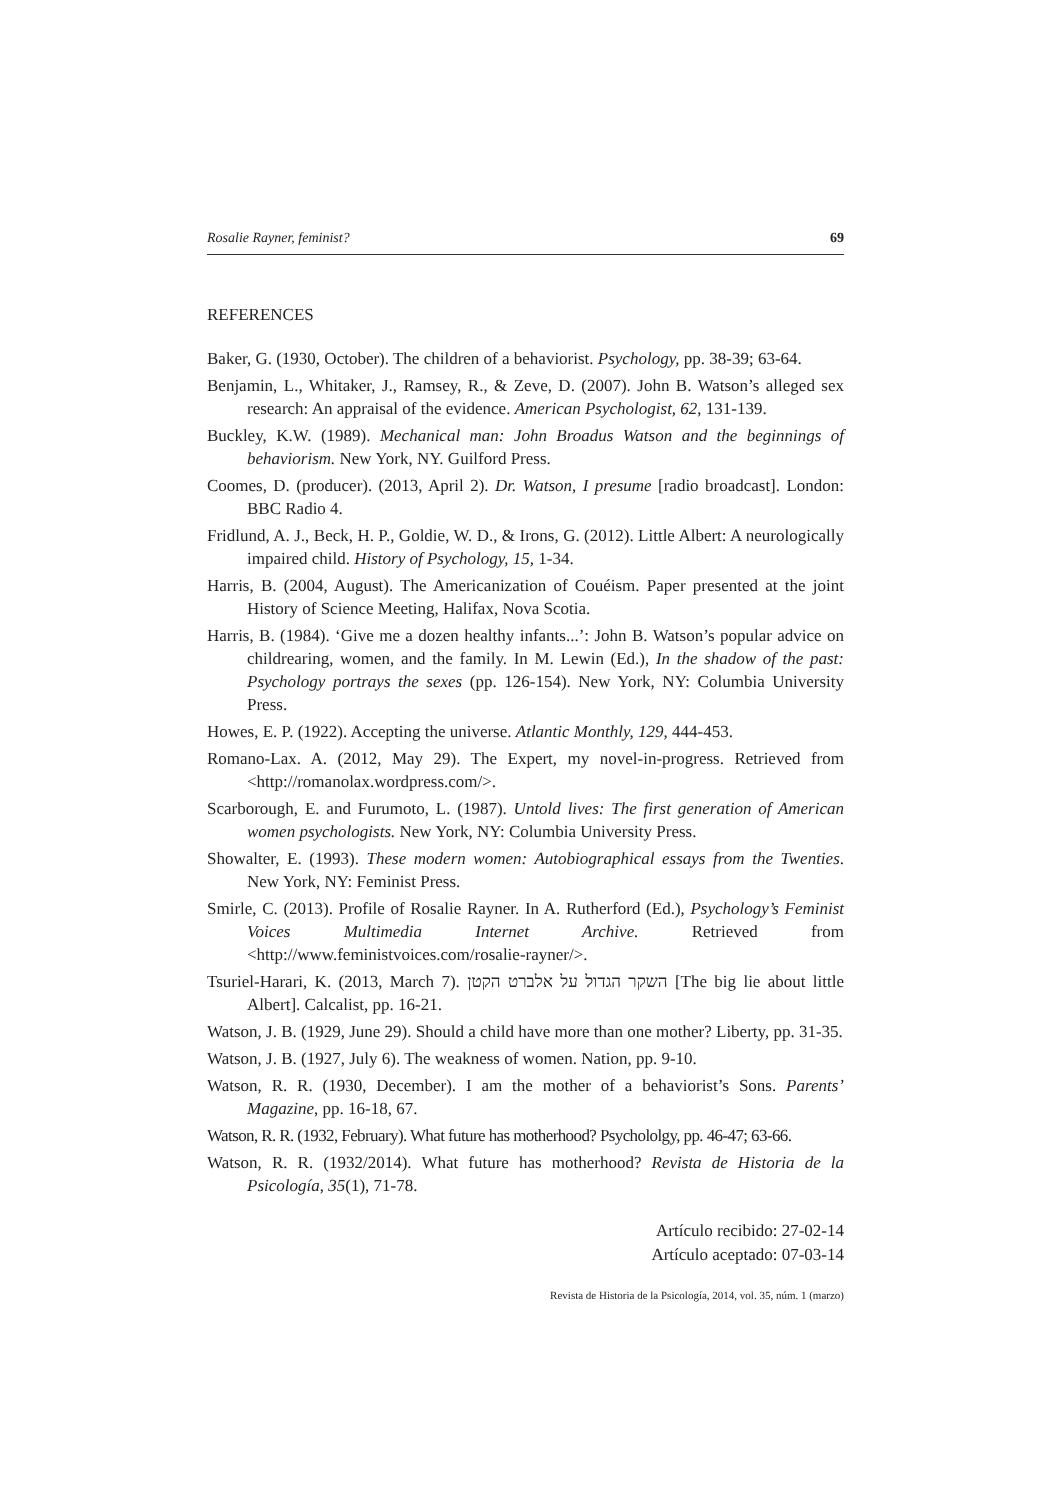Rosalie Rayner, feminist? 69
REFERENCES
Baker, G. (1930, October). The children of a behaviorist. Psychology, pp. 38-39; 63-64.
Benjamin, L., Whitaker, J., Ramsey, R., & Zeve, D. (2007). John B. Watson’s alleged sex research: An appraisal of the evidence. American Psychologist, 62, 131-139.
Buckley, K.W. (1989). Mechanical man: John Broadus Watson and the beginnings of behaviorism. New York, NY. Guilford Press.
Coomes, D. (producer). (2013, April 2). Dr. Watson, I presume [radio broadcast]. London: BBC Radio 4.
Fridlund, A. J., Beck, H. P., Goldie, W. D., & Irons, G. (2012). Little Albert: A neurologically impaired child. History of Psychology, 15, 1-34.
Harris, B. (2004, August). The Americanization of Couéism. Paper presented at the joint History of Science Meeting, Halifax, Nova Scotia.
Harris, B. (1984). ‘Give me a dozen healthy infants...’: John B. Watson’s popular advice on childrearing, women, and the family. In M. Lewin (Ed.), In the shadow of the past: Psychology portrays the sexes (pp. 126-154). New York, NY: Columbia University Press.
Howes, E. P. (1922). Accepting the universe. Atlantic Monthly, 129, 444-453.
Romano-Lax. A. (2012, May 29). The Expert, my novel-in-progress. Retrieved from <http://romanolax.wordpress.com/>.
Scarborough, E. and Furumoto, L. (1987). Untold lives: The first generation of American women psychologists. New York, NY: Columbia University Press.
Showalter, E. (1993). These modern women: Autobiographical essays from the Twenties. New York, NY: Feminist Press.
Smirle, C. (2013). Profile of Rosalie Rayner. In A. Rutherford (Ed.), Psychology’s Feminist Voices Multimedia Internet Archive. Retrieved from <http://www.feministvoices.com/rosalie-rayner/>.
Tsuriel-Harari, K. (2013, March 7). השקר הגדול על אלברט הקטן [The big lie about little Albert]. Calcalist, pp. 16-21.
Watson, J. B. (1929, June 29). Should a child have more than one mother? Liberty, pp. 31-35.
Watson, J. B. (1927, July 6). The weakness of women. Nation, pp. 9-10.
Watson, R. R. (1930, December). I am the mother of a behaviorist’s Sons. Parents’ Magazine, pp. 16-18, 67.
Watson, R. R. (1932, February). What future has motherhood? Psychololgy, pp. 46-47; 63-66.
Watson, R. R. (1932/2014). What future has motherhood? Revista de Historia de la Psicología, 35(1), 71-78.
Artículo recibido: 27-02-14
Artículo aceptado: 07-03-14
Revista de Historia de la Psicología, 2014, vol. 35, núm. 1 (marzo)